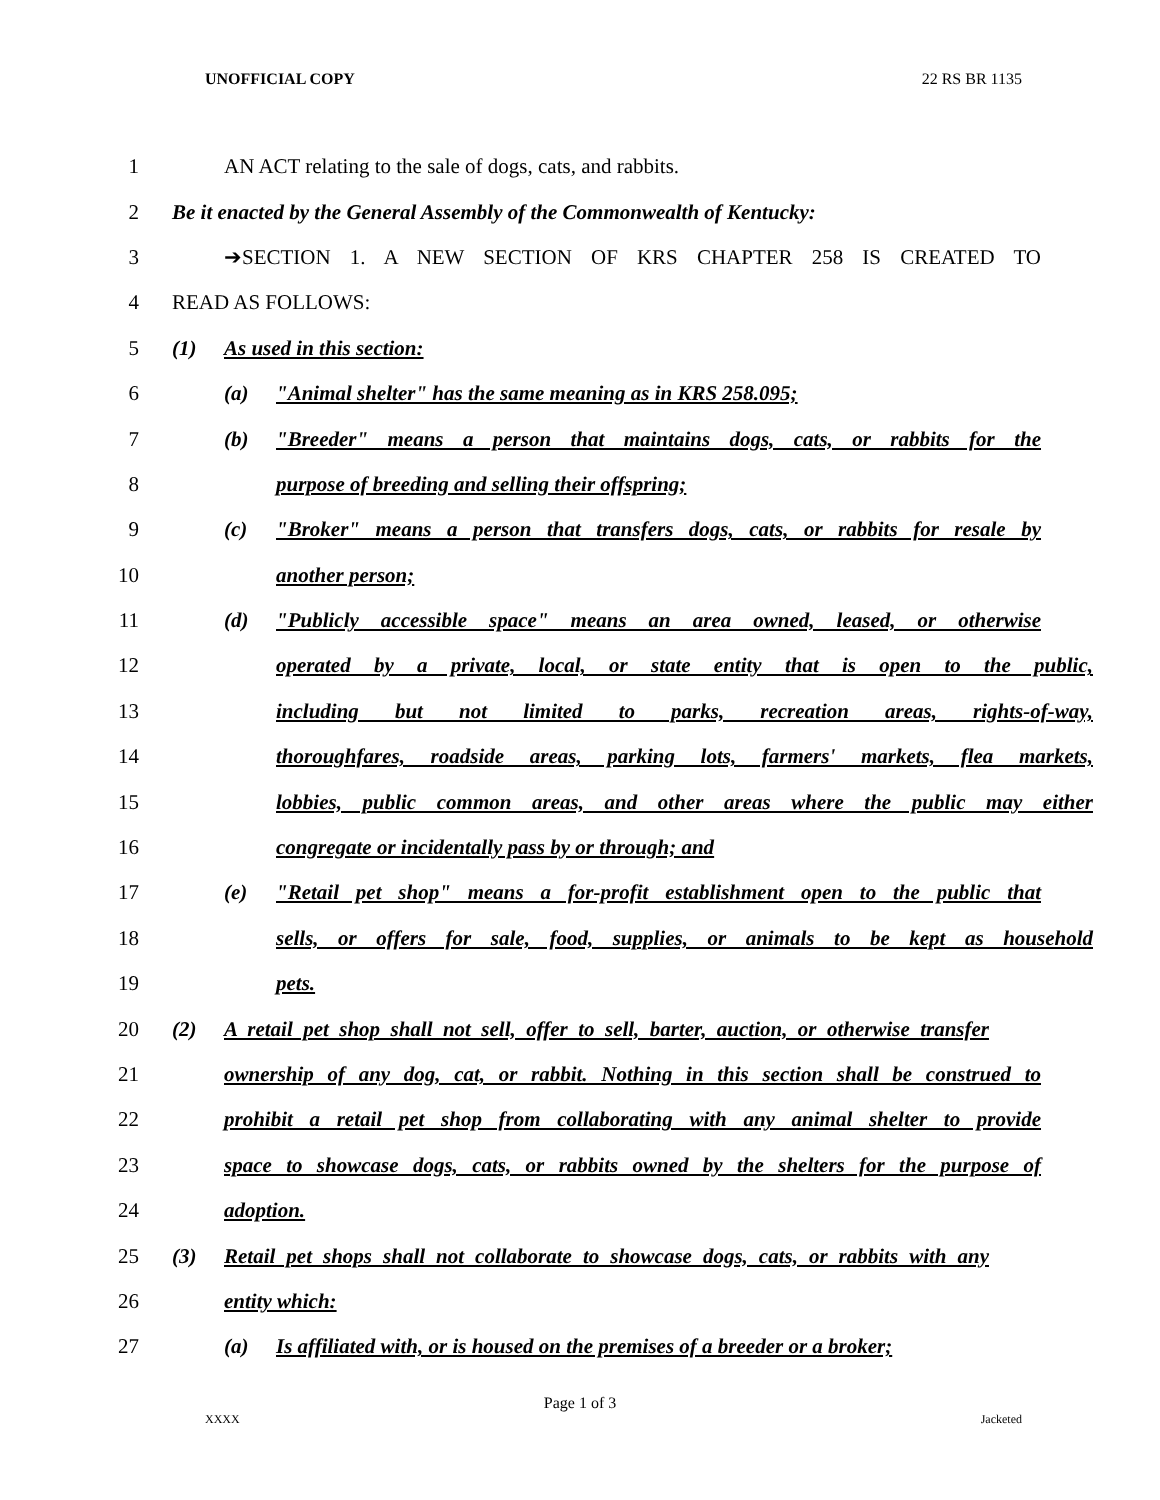UNOFFICIAL COPY 22 RS BR 1135
1 AN ACT relating to the sale of dogs, cats, and rabbits.
2 Be it enacted by the General Assembly of the Commonwealth of Kentucky:
3 ➔SECTION 1. A NEW SECTION OF KRS CHAPTER 258 IS CREATED TO
4 READ AS FOLLOWS:
5 (1) As used in this section:
6 (a) "Animal shelter" has the same meaning as in KRS 258.095;
7 (b) "Breeder" means a person that maintains dogs, cats, or rabbits for the
8 purpose of breeding and selling their offspring;
9 (c) "Broker" means a person that transfers dogs, cats, or rabbits for resale by
10 another person;
11 (d) "Publicly accessible space" means an area owned, leased, or otherwise
12 operated by a private, local, or state entity that is open to the public,
13 including but not limited to parks, recreation areas, rights-of-way,
14 thoroughfares, roadside areas, parking lots, farmers' markets, flea markets,
15 lobbies, public common areas, and other areas where the public may either
16 congregate or incidentally pass by or through; and
17 (e) "Retail pet shop" means a for-profit establishment open to the public that
18 sells, or offers for sale, food, supplies, or animals to be kept as household
19 pets.
20 (2) A retail pet shop shall not sell, offer to sell, barter, auction, or otherwise transfer
21 ownership of any dog, cat, or rabbit. Nothing in this section shall be construed to
22 prohibit a retail pet shop from collaborating with any animal shelter to provide
23 space to showcase dogs, cats, or rabbits owned by the shelters for the purpose of
24 adoption.
25 (3) Retail pet shops shall not collaborate to showcase dogs, cats, or rabbits with any
26 entity which:
27 (a) Is affiliated with, or is housed on the premises of a breeder or a broker;
Page 1 of 3
XXXX Jacketed